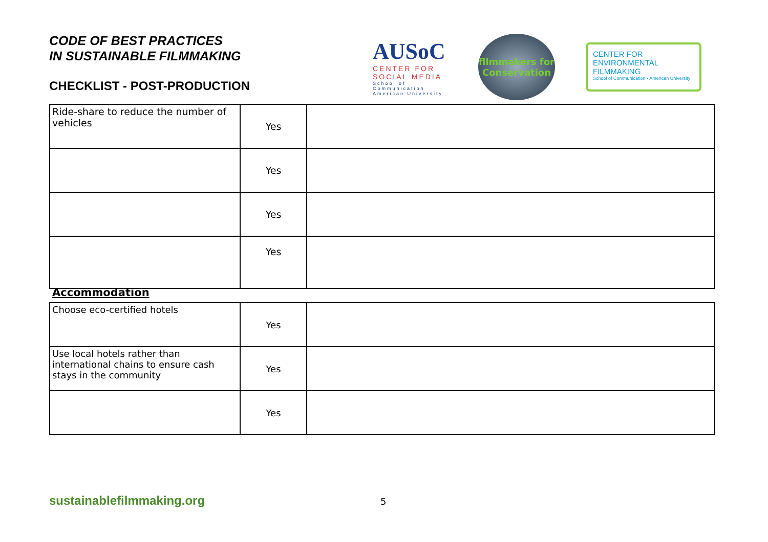CODE OF BEST PRACTICES
IN SUSTAINABLE FILMMAKING
CHECKLIST - POST-PRODUCTION
AUSoC
CENTER FOR SOCIAL MEDIA
School of Communication American University
fllmmakers for Conservation
CENTER FOR ENVIRONMENTAL FILMMAKING
School of Communication • American University
| Ride-share to reduce the number of vehicles | Yes | |
| | Yes | |
| | Yes | |
| | Yes | |
Accommodation
| Choose eco-certified hotels | Yes | |
| Use local hotels rather than international chains to ensure cash stays in the community | Yes | |
| | Yes | |
sustainablefilmmaking.org 5